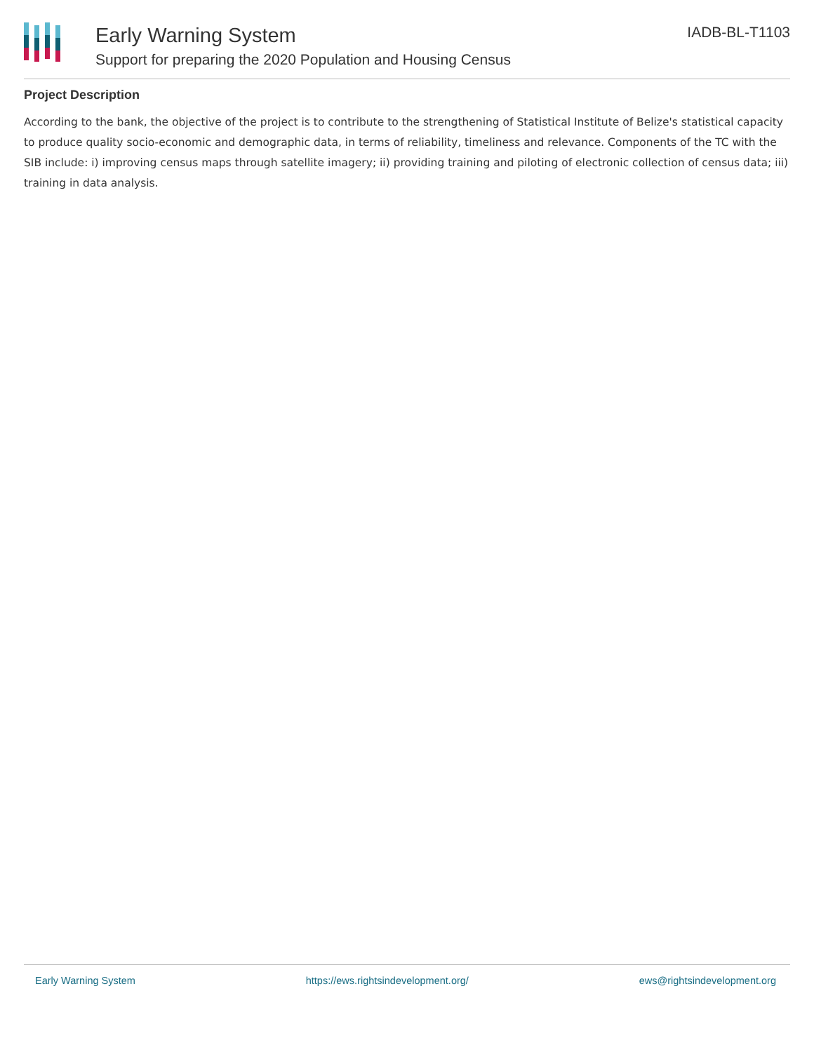Early Warning System
Support for preparing the 2020 Population and Housing Census
IADB-BL-T1103
Project Description
According to the bank, the objective of the project is to contribute to the strengthening of Statistical Institute of Belize's statistical capacity to produce quality socio-economic and demographic data, in terms of reliability, timeliness and relevance. Components of the TC with the SIB include: i) improving census maps through satellite imagery; ii) providing training and piloting of electronic collection of census data; iii) training in data analysis.
Early Warning System https://ews.rightsindevelopment.org/ ews@rightsindevelopment.org